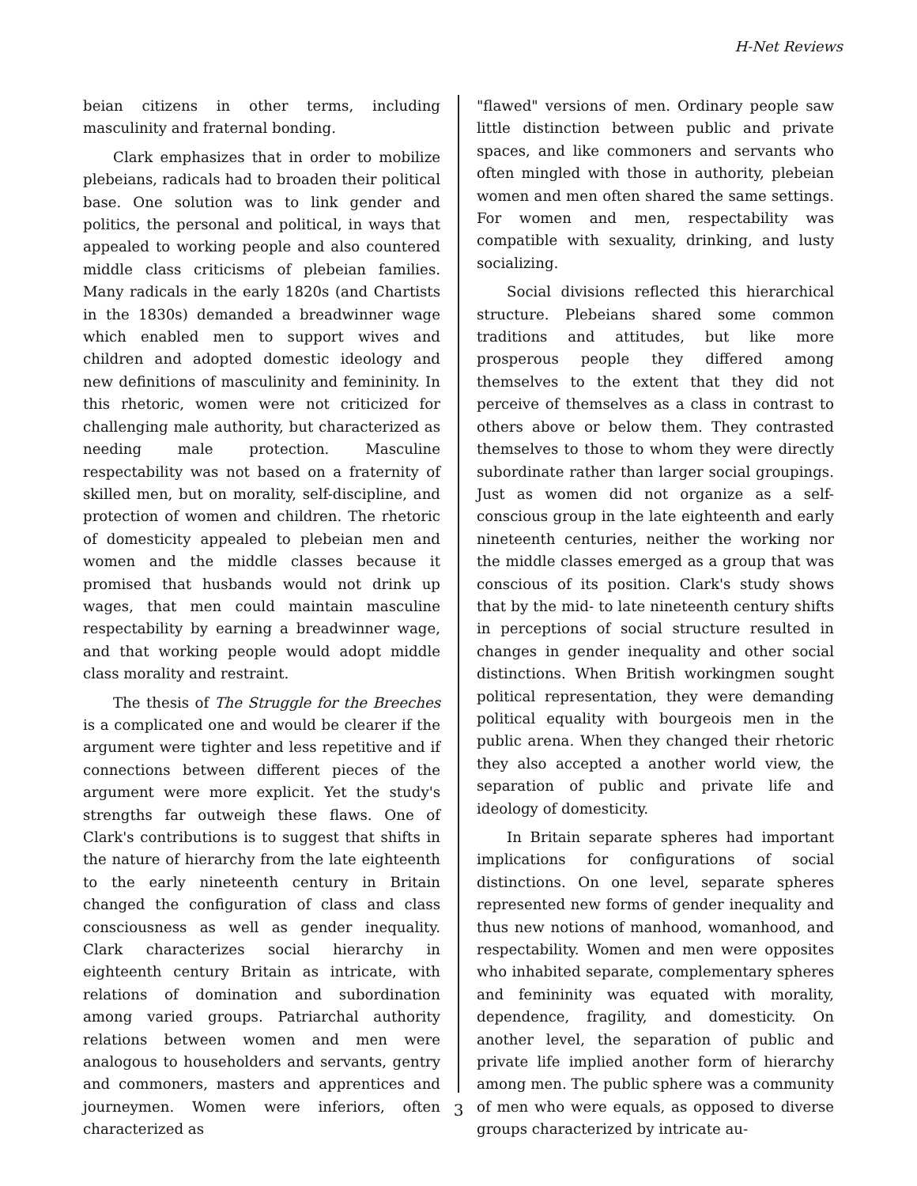H-Net Reviews
beian citizens in other terms, including masculinity and fraternal bonding.
Clark emphasizes that in order to mobilize plebeians, radicals had to broaden their political base. One solution was to link gender and politics, the personal and political, in ways that appealed to working people and also countered middle class criticisms of plebeian families. Many radicals in the early 1820s (and Chartists in the 1830s) demanded a breadwinner wage which enabled men to support wives and children and adopted domestic ideology and new definitions of masculinity and femininity. In this rhetoric, women were not criticized for challenging male authority, but characterized as needing male protection. Masculine respectability was not based on a fraternity of skilled men, but on morality, self-discipline, and protection of women and children. The rhetoric of domesticity appealed to plebeian men and women and the middle classes because it promised that husbands would not drink up wages, that men could maintain masculine respectability by earning a breadwinner wage, and that working people would adopt middle class morality and restraint.
The thesis of The Struggle for the Breeches is a complicated one and would be clearer if the argument were tighter and less repetitive and if connections between different pieces of the argument were more explicit. Yet the study's strengths far outweigh these flaws. One of Clark's contributions is to suggest that shifts in the nature of hierarchy from the late eighteenth to the early nineteenth century in Britain changed the configuration of class and class consciousness as well as gender inequality. Clark characterizes social hierarchy in eighteenth century Britain as intricate, with relations of domination and subordination among varied groups. Patriarchal authority relations between women and men were analogous to householders and servants, gentry and commoners, masters and apprentices and journeymen. Women were inferiors, often characterized as
"flawed" versions of men. Ordinary people saw little distinction between public and private spaces, and like commoners and servants who often mingled with those in authority, plebeian women and men often shared the same settings. For women and men, respectability was compatible with sexuality, drinking, and lusty socializing.
Social divisions reflected this hierarchical structure. Plebeians shared some common traditions and attitudes, but like more prosperous people they differed among themselves to the extent that they did not perceive of themselves as a class in contrast to others above or below them. They contrasted themselves to those to whom they were directly subordinate rather than larger social groupings. Just as women did not organize as a self-conscious group in the late eighteenth and early nineteenth centuries, neither the working nor the middle classes emerged as a group that was conscious of its position. Clark's study shows that by the mid- to late nineteenth century shifts in perceptions of social structure resulted in changes in gender inequality and other social distinctions. When British workingmen sought political representation, they were demanding political equality with bourgeois men in the public arena. When they changed their rhetoric they also accepted a another world view, the separation of public and private life and ideology of domesticity.
In Britain separate spheres had important implications for configurations of social distinctions. On one level, separate spheres represented new forms of gender inequality and thus new notions of manhood, womanhood, and respectability. Women and men were opposites who inhabited separate, complementary spheres and femininity was equated with morality, dependence, fragility, and domesticity. On another level, the separation of public and private life implied another form of hierarchy among men. The public sphere was a community of men who were equals, as opposed to diverse groups characterized by intricate au-
3